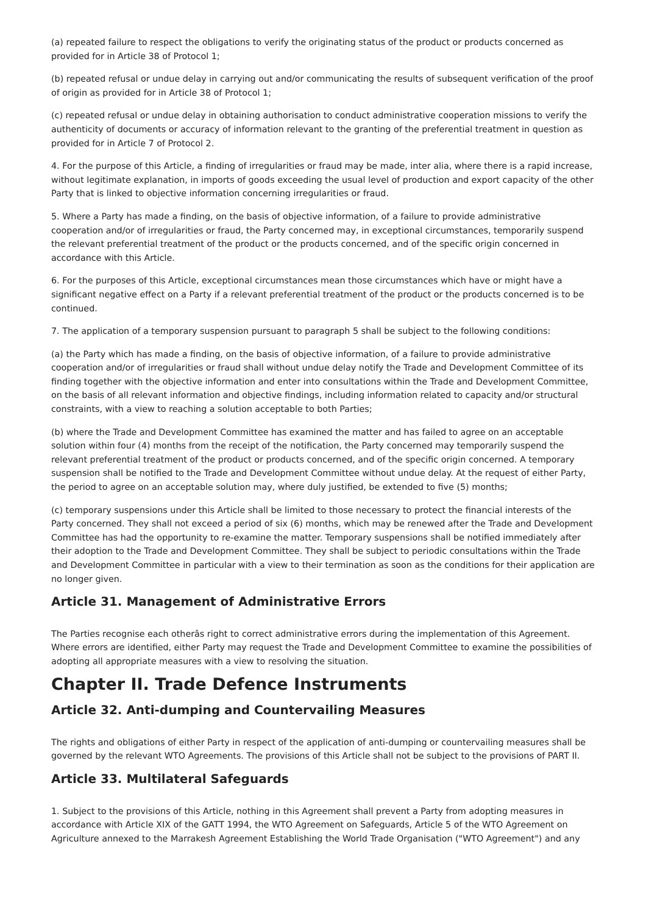(a) repeated failure to respect the obligations to verify the originating status of the product or products concerned as provided for in Article 38 of Protocol 1;
(b) repeated refusal or undue delay in carrying out and/or communicating the results of subsequent verification of the proof of origin as provided for in Article 38 of Protocol 1;
(c) repeated refusal or undue delay in obtaining authorisation to conduct administrative cooperation missions to verify the authenticity of documents or accuracy of information relevant to the granting of the preferential treatment in question as provided for in Article 7 of Protocol 2.
4. For the purpose of this Article, a finding of irregularities or fraud may be made, inter alia, where there is a rapid increase, without legitimate explanation, in imports of goods exceeding the usual level of production and export capacity of the other Party that is linked to objective information concerning irregularities or fraud.
5. Where a Party has made a finding, on the basis of objective information, of a failure to provide administrative cooperation and/or of irregularities or fraud, the Party concerned may, in exceptional circumstances, temporarily suspend the relevant preferential treatment of the product or the products concerned, and of the specific origin concerned in accordance with this Article.
6. For the purposes of this Article, exceptional circumstances mean those circumstances which have or might have a significant negative effect on a Party if a relevant preferential treatment of the product or the products concerned is to be continued.
7. The application of a temporary suspension pursuant to paragraph 5 shall be subject to the following conditions:
(a) the Party which has made a finding, on the basis of objective information, of a failure to provide administrative cooperation and/or of irregularities or fraud shall without undue delay notify the Trade and Development Committee of its finding together with the objective information and enter into consultations within the Trade and Development Committee, on the basis of all relevant information and objective findings, including information related to capacity and/or structural constraints, with a view to reaching a solution acceptable to both Parties;
(b) where the Trade and Development Committee has examined the matter and has failed to agree on an acceptable solution within four (4) months from the receipt of the notification, the Party concerned may temporarily suspend the relevant preferential treatment of the product or products concerned, and of the specific origin concerned. A temporary suspension shall be notified to the Trade and Development Committee without undue delay. At the request of either Party, the period to agree on an acceptable solution may, where duly justified, be extended to five (5) months;
(c) temporary suspensions under this Article shall be limited to those necessary to protect the financial interests of the Party concerned. They shall not exceed a period of six (6) months, which may be renewed after the Trade and Development Committee has had the opportunity to re-examine the matter. Temporary suspensions shall be notified immediately after their adoption to the Trade and Development Committee. They shall be subject to periodic consultations within the Trade and Development Committee in particular with a view to their termination as soon as the conditions for their application are no longer given.
Article 31. Management of Administrative Errors
The Parties recognise each otherâs right to correct administrative errors during the implementation of this Agreement. Where errors are identified, either Party may request the Trade and Development Committee to examine the possibilities of adopting all appropriate measures with a view to resolving the situation.
Chapter II. Trade Defence Instruments
Article 32. Anti-dumping and Countervailing Measures
The rights and obligations of either Party in respect of the application of anti-dumping or countervailing measures shall be governed by the relevant WTO Agreements. The provisions of this Article shall not be subject to the provisions of PART II.
Article 33. Multilateral Safeguards
1. Subject to the provisions of this Article, nothing in this Agreement shall prevent a Party from adopting measures in accordance with Article XIX of the GATT 1994, the WTO Agreement on Safeguards, Article 5 of the WTO Agreement on Agriculture annexed to the Marrakesh Agreement Establishing the World Trade Organisation ("WTO Agreement") and any